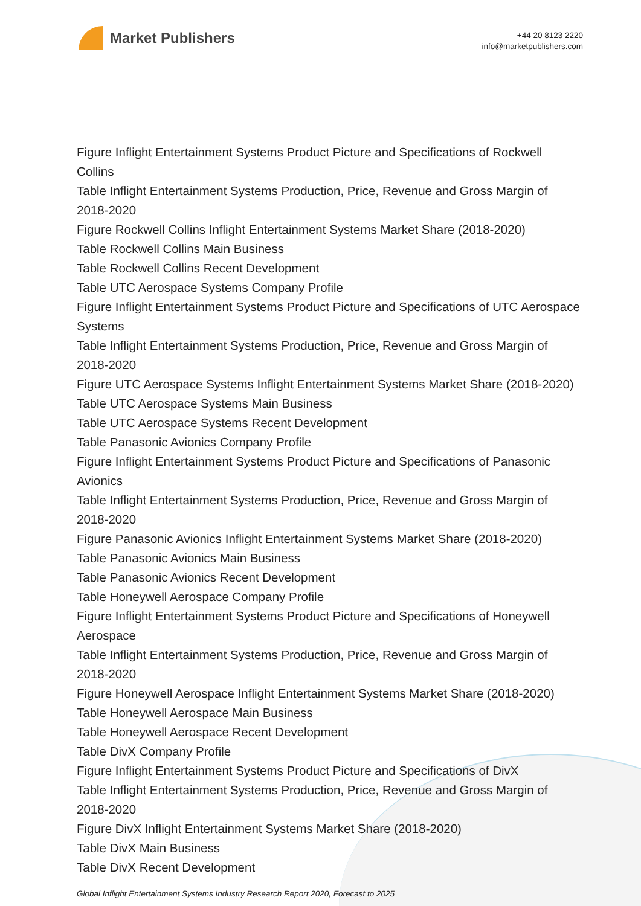Market Publishers
+44 20 8123 2220
info@marketpublishers.com
Figure Inflight Entertainment Systems Product Picture and Specifications of Rockwell Collins
Table Inflight Entertainment Systems Production, Price, Revenue and Gross Margin of 2018-2020
Figure Rockwell Collins Inflight Entertainment Systems Market Share (2018-2020)
Table Rockwell Collins Main Business
Table Rockwell Collins Recent Development
Table UTC Aerospace Systems Company Profile
Figure Inflight Entertainment Systems Product Picture and Specifications of UTC Aerospace Systems
Table Inflight Entertainment Systems Production, Price, Revenue and Gross Margin of 2018-2020
Figure UTC Aerospace Systems Inflight Entertainment Systems Market Share (2018-2020)
Table UTC Aerospace Systems Main Business
Table UTC Aerospace Systems Recent Development
Table Panasonic Avionics Company Profile
Figure Inflight Entertainment Systems Product Picture and Specifications of Panasonic Avionics
Table Inflight Entertainment Systems Production, Price, Revenue and Gross Margin of 2018-2020
Figure Panasonic Avionics Inflight Entertainment Systems Market Share (2018-2020)
Table Panasonic Avionics Main Business
Table Panasonic Avionics Recent Development
Table Honeywell Aerospace Company Profile
Figure Inflight Entertainment Systems Product Picture and Specifications of Honeywell Aerospace
Table Inflight Entertainment Systems Production, Price, Revenue and Gross Margin of 2018-2020
Figure Honeywell Aerospace Inflight Entertainment Systems Market Share (2018-2020)
Table Honeywell Aerospace Main Business
Table Honeywell Aerospace Recent Development
Table DivX Company Profile
Figure Inflight Entertainment Systems Product Picture and Specifications of DivX
Table Inflight Entertainment Systems Production, Price, Revenue and Gross Margin of 2018-2020
Figure DivX Inflight Entertainment Systems Market Share (2018-2020)
Table DivX Main Business
Table DivX Recent Development
Global Inflight Entertainment Systems Industry Research Report 2020, Forecast to 2025